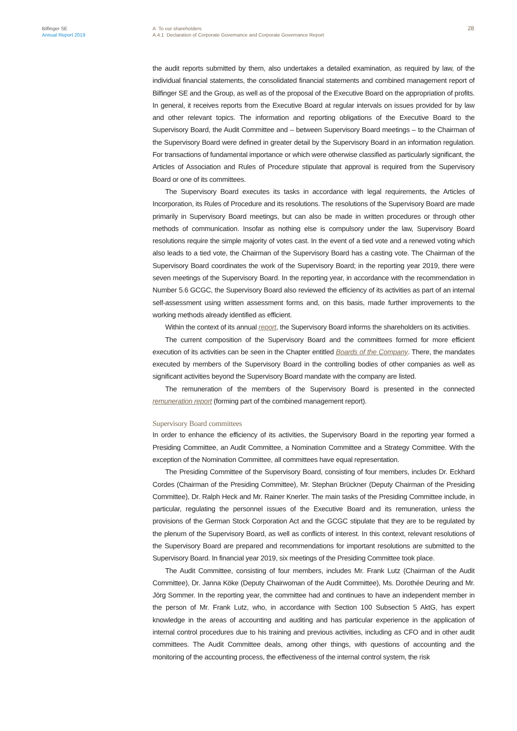Bilfinger SE
Annual Report 2019
A To our shareholders
A.4.1 Declaration of Corporate Governance and Corporate Governance Report
28
the audit reports submitted by them, also undertakes a detailed examination, as required by law, of the individual financial statements, the consolidated financial statements and combined management report of Bilfinger SE and the Group, as well as of the proposal of the Executive Board on the appropriation of profits. In general, it receives reports from the Executive Board at regular intervals on issues provided for by law and other relevant topics. The information and reporting obligations of the Executive Board to the Supervisory Board, the Audit Committee and – between Supervisory Board meetings – to the Chairman of the Supervisory Board were defined in greater detail by the Supervisory Board in an information regulation. For transactions of fundamental importance or which were otherwise classified as particularly significant, the Articles of Association and Rules of Procedure stipulate that approval is required from the Supervisory Board or one of its committees.
The Supervisory Board executes its tasks in accordance with legal requirements, the Articles of Incorporation, its Rules of Procedure and its resolutions. The resolutions of the Supervisory Board are made primarily in Supervisory Board meetings, but can also be made in written procedures or through other methods of communication. Insofar as nothing else is compulsory under the law, Supervisory Board resolutions require the simple majority of votes cast. In the event of a tied vote and a renewed voting which also leads to a tied vote, the Chairman of the Supervisory Board has a casting vote. The Chairman of the Supervisory Board coordinates the work of the Supervisory Board; in the reporting year 2019, there were seven meetings of the Supervisory Board. In the reporting year, in accordance with the recommendation in Number 5.6 GCGC, the Supervisory Board also reviewed the efficiency of its activities as part of an internal self-assessment using written assessment forms and, on this basis, made further improvements to the working methods already identified as efficient.
Within the context of its annual report, the Supervisory Board informs the shareholders on its activities.
The current composition of the Supervisory Board and the committees formed for more efficient execution of its activities can be seen in the Chapter entitled Boards of the Company. There, the mandates executed by members of the Supervisory Board in the controlling bodies of other companies as well as significant activities beyond the Supervisory Board mandate with the company are listed.
The remuneration of the members of the Supervisory Board is presented in the connected remuneration report (forming part of the combined management report).
Supervisory Board committees
In order to enhance the efficiency of its activities, the Supervisory Board in the reporting year formed a Presiding Committee, an Audit Committee, a Nomination Committee and a Strategy Committee. With the exception of the Nomination Committee, all committees have equal representation.
The Presiding Committee of the Supervisory Board, consisting of four members, includes Dr. Eckhard Cordes (Chairman of the Presiding Committee), Mr. Stephan Brückner (Deputy Chairman of the Presiding Committee), Dr. Ralph Heck and Mr. Rainer Knerler. The main tasks of the Presiding Committee include, in particular, regulating the personnel issues of the Executive Board and its remuneration, unless the provisions of the German Stock Corporation Act and the GCGC stipulate that they are to be regulated by the plenum of the Supervisory Board, as well as conflicts of interest. In this context, relevant resolutions of the Supervisory Board are prepared and recommendations for important resolutions are submitted to the Supervisory Board. In financial year 2019, six meetings of the Presiding Committee took place.
The Audit Committee, consisting of four members, includes Mr. Frank Lutz (Chairman of the Audit Committee), Dr. Janna Köke (Deputy Chairwoman of the Audit Committee), Ms. Dorothée Deuring and Mr. Jörg Sommer. In the reporting year, the committee had and continues to have an independent member in the person of Mr. Frank Lutz, who, in accordance with Section 100 Subsection 5 AktG, has expert knowledge in the areas of accounting and auditing and has particular experience in the application of internal control procedures due to his training and previous activities, including as CFO and in other audit committees. The Audit Committee deals, among other things, with questions of accounting and the monitoring of the accounting process, the effectiveness of the internal control system, the risk